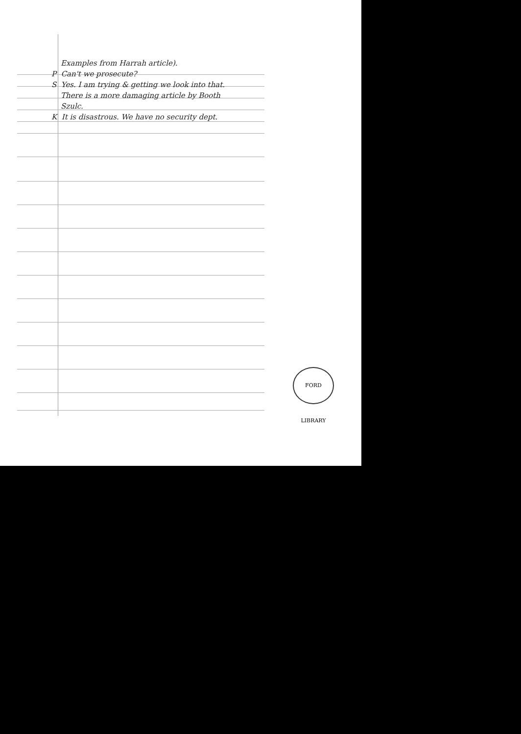Examples from Harrah article).
P Can't we prosecute?
S Yes. I am trying & getting we look into that.
There is a more damaging article by Booth
Szulc.
K It is disastrous. We have no security dept.
FORD LIBRARY